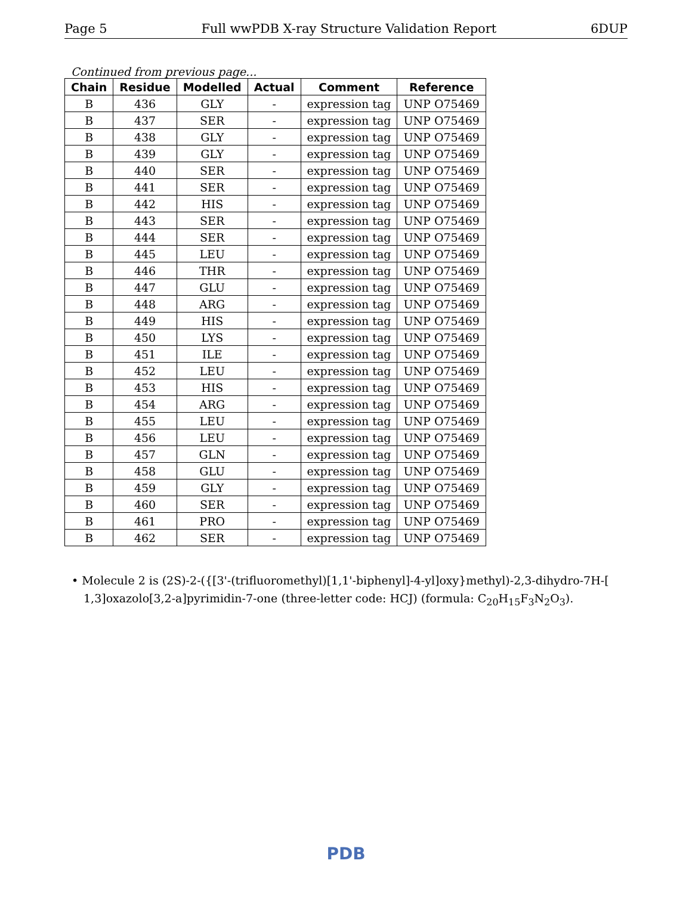Page 5 Full wwPDB X-ray Structure Validation Report 6DUP
Continued from previous page...
| Chain | Residue | Modelled | Actual | Comment | Reference |
| --- | --- | --- | --- | --- | --- |
| B | 436 | GLY | - | expression tag | UNP O75469 |
| B | 437 | SER | - | expression tag | UNP O75469 |
| B | 438 | GLY | - | expression tag | UNP O75469 |
| B | 439 | GLY | - | expression tag | UNP O75469 |
| B | 440 | SER | - | expression tag | UNP O75469 |
| B | 441 | SER | - | expression tag | UNP O75469 |
| B | 442 | HIS | - | expression tag | UNP O75469 |
| B | 443 | SER | - | expression tag | UNP O75469 |
| B | 444 | SER | - | expression tag | UNP O75469 |
| B | 445 | LEU | - | expression tag | UNP O75469 |
| B | 446 | THR | - | expression tag | UNP O75469 |
| B | 447 | GLU | - | expression tag | UNP O75469 |
| B | 448 | ARG | - | expression tag | UNP O75469 |
| B | 449 | HIS | - | expression tag | UNP O75469 |
| B | 450 | LYS | - | expression tag | UNP O75469 |
| B | 451 | ILE | - | expression tag | UNP O75469 |
| B | 452 | LEU | - | expression tag | UNP O75469 |
| B | 453 | HIS | - | expression tag | UNP O75469 |
| B | 454 | ARG | - | expression tag | UNP O75469 |
| B | 455 | LEU | - | expression tag | UNP O75469 |
| B | 456 | LEU | - | expression tag | UNP O75469 |
| B | 457 | GLN | - | expression tag | UNP O75469 |
| B | 458 | GLU | - | expression tag | UNP O75469 |
| B | 459 | GLY | - | expression tag | UNP O75469 |
| B | 460 | SER | - | expression tag | UNP O75469 |
| B | 461 | PRO | - | expression tag | UNP O75469 |
| B | 462 | SER | - | expression tag | UNP O75469 |
• Molecule 2 is (2S)-2-({[3'-(trifluoromethyl)[1,1'-biphenyl]-4-yl]oxy}methyl)-2,3-dihydro-7H-[ 1,3]oxazolo[3,2-a]pyrimidin-7-one (three-letter code: HCJ) (formula: C<sub>20</sub>H<sub>15</sub>F<sub>3</sub>N<sub>2</sub>O<sub>3</sub>).
PDB